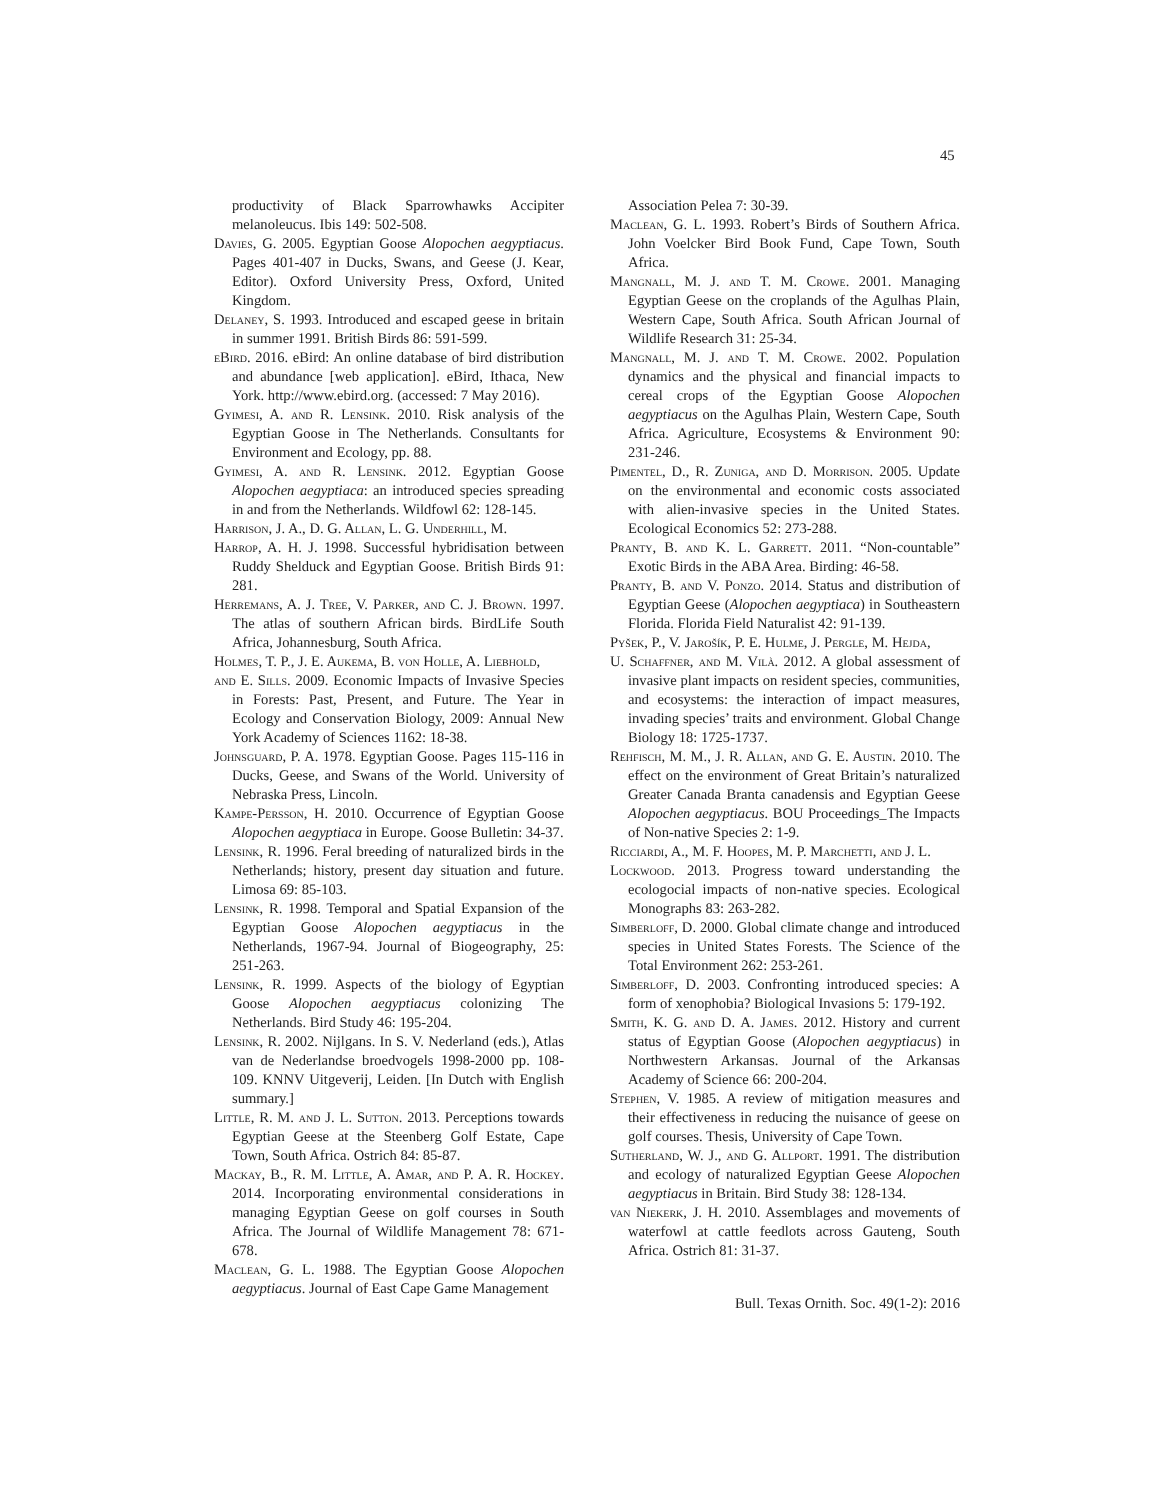45
productivity of Black Sparrowhawks Accipiter melanoleucus. Ibis 149: 502-508.
Davies, G. 2005. Egyptian Goose Alopochen aegyptiacus. Pages 401-407 in Ducks, Swans, and Geese (J. Kear, Editor). Oxford University Press, Oxford, United Kingdom.
Delaney, S. 1993. Introduced and escaped geese in britain in summer 1991. British Birds 86: 591-599.
eBird. 2016. eBird: An online database of bird distribution and abundance [web application]. eBird, Ithaca, New York. http://www.ebird.org. (accessed: 7 May 2016).
Gyimesi, A. and R. Lensink. 2010. Risk analysis of the Egyptian Goose in The Netherlands. Consultants for Environment and Ecology, pp. 88.
Gyimesi, A. and R. Lensink. 2012. Egyptian Goose Alopochen aegyptiaca: an introduced species spreading in and from the Netherlands. Wildfowl 62: 128-145.
Harrison, J. A., D. G. Allan, L. G. Underhill, M.
Harrop, A. H. J. 1998. Successful hybridisation between Ruddy Shelduck and Egyptian Goose. British Birds 91: 281.
Herremans, A. J. Tree, V. Parker, and C. J. Brown. 1997. The atlas of southern African birds. BirdLife South Africa, Johannesburg, South Africa.
Holmes, T. P., J. E. Aukema, B. von Holle, A. Liebhold,
and E. Sills. 2009. Economic Impacts of Invasive Species in Forests: Past, Present, and Future. The Year in Ecology and Conservation Biology, 2009: Annual New York Academy of Sciences 1162: 18-38.
Johnsguard, P. A. 1978. Egyptian Goose. Pages 115-116 in Ducks, Geese, and Swans of the World. University of Nebraska Press, Lincoln.
Kampe-Persson, H. 2010. Occurrence of Egyptian Goose Alopochen aegyptiaca in Europe. Goose Bulletin: 34-37.
Lensink, R. 1996. Feral breeding of naturalized birds in the Netherlands; history, present day situation and future. Limosa 69: 85-103.
Lensink, R. 1998. Temporal and Spatial Expansion of the Egyptian Goose Alopochen aegyptiacus in the Netherlands, 1967-94. Journal of Biogeography, 25: 251-263.
Lensink, R. 1999. Aspects of the biology of Egyptian Goose Alopochen aegyptiacus colonizing The Netherlands. Bird Study 46: 195-204.
Lensink, R. 2002. Nijlgans. In S. V. Nederland (eds.), Atlas van de Nederlandse broedvogels 1998-2000 pp. 108-109. KNNV Uitgeverij, Leiden. [In Dutch with English summary.]
Little, R. M. and J. L. Sutton. 2013. Perceptions towards Egyptian Geese at the Steenberg Golf Estate, Cape Town, South Africa. Ostrich 84: 85-87.
Mackay, B., R. M. Little, A. Amar, and P. A. R. Hockey. 2014. Incorporating environmental considerations in managing Egyptian Geese on golf courses in South Africa. The Journal of Wildlife Management 78: 671-678.
Maclean, G. L. 1988. The Egyptian Goose Alopochen aegyptiacus. Journal of East Cape Game Management
Association Pelea 7: 30-39.
Maclean, G. L. 1993. Robert’s Birds of Southern Africa. John Voelcker Bird Book Fund, Cape Town, South Africa.
Mangnall, M. J. and T. M. Crowe. 2001. Managing Egyptian Geese on the croplands of the Agulhas Plain, Western Cape, South Africa. South African Journal of Wildlife Research 31: 25-34.
Mangnall, M. J. and T. M. Crowe. 2002. Population dynamics and the physical and financial impacts to cereal crops of the Egyptian Goose Alopochen aegyptiacus on the Agulhas Plain, Western Cape, South Africa. Agriculture, Ecosystems & Environment 90: 231-246.
Pimentel, D., R. Zuniga, and D. Morrison. 2005. Update on the environmental and economic costs associated with alien-invasive species in the United States. Ecological Economics 52: 273-288.
Pranty, B. and K. L. Garrett. 2011. “Non-countable” Exotic Birds in the ABA Area. Birding: 46-58.
Pranty, B. and V. Ponzo. 2014. Status and distribution of Egyptian Geese (Alopochen aegyptiaca) in Southeastern Florida. Florida Field Naturalist 42: 91-139.
Pyšek, P., V. Jarošík, P. E. Hulme, J. Pergle, M. Hejda,
U. Schaffner, and M. Vilà. 2012. A global assessment of invasive plant impacts on resident species, communities, and ecosystems: the interaction of impact measures, invading species’ traits and environment. Global Change Biology 18: 1725-1737.
Rehfisch, M. M., J. R. Allan, and G. E. Austin. 2010. The effect on the environment of Great Britain’s naturalized Greater Canada Branta canadensis and Egyptian Geese Alopochen aegyptiacus. BOU Proceedings_The Impacts of Non-native Species 2: 1-9.
Ricciardi, A., M. F. Hoopes, M. P. Marchetti, and J. L.
Lockwood. 2013. Progress toward understanding the ecologocial impacts of non-native species. Ecological Monographs 83: 263-282.
Simberloff, D. 2000. Global climate change and introduced species in United States Forests. The Science of the Total Environment 262: 253-261.
Simberloff, D. 2003. Confronting introduced species: A form of xenophobia? Biological Invasions 5: 179-192.
Smith, K. G. and D. A. James. 2012. History and current status of Egyptian Goose (Alopochen aegyptiacus) in Northwestern Arkansas. Journal of the Arkansas Academy of Science 66: 200-204.
Stephen, V. 1985. A review of mitigation measures and their effectiveness in reducing the nuisance of geese on golf courses. Thesis, University of Cape Town.
Sutherland, W. J., and G. Allport. 1991. The distribution and ecology of naturalized Egyptian Geese Alopochen aegyptiacus in Britain. Bird Study 38: 128-134.
van Niekerk, J. H. 2010. Assemblages and movements of waterfowl at cattle feedlots across Gauteng, South Africa. Ostrich 81: 31-37.
Bull. Texas Ornith. Soc. 49(1-2): 2016